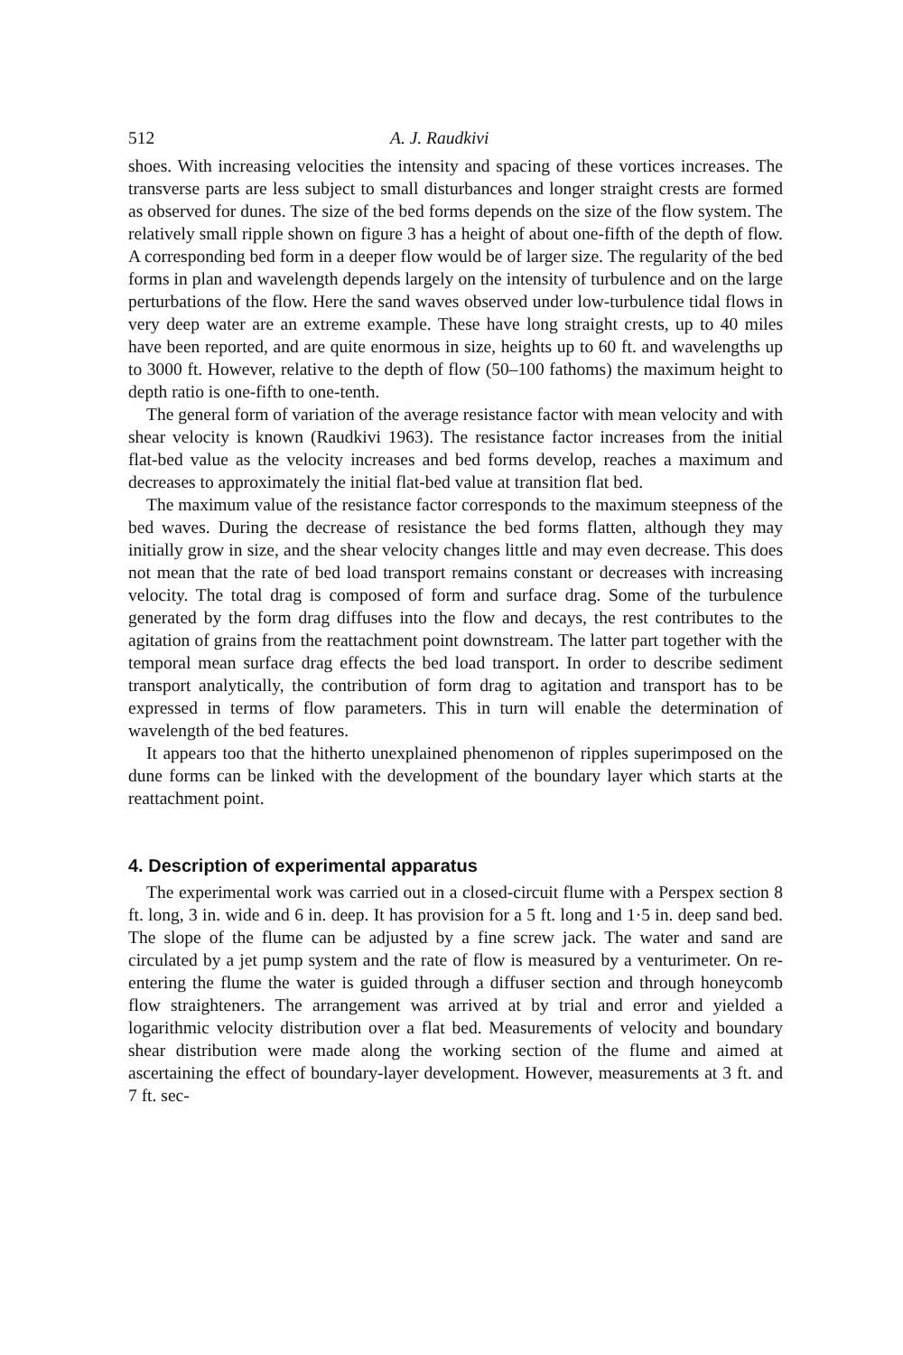512 A. J. Raudkivi
shoes. With increasing velocities the intensity and spacing of these vortices increases. The transverse parts are less subject to small disturbances and longer straight crests are formed as observed for dunes. The size of the bed forms depends on the size of the flow system. The relatively small ripple shown on figure 3 has a height of about one-fifth of the depth of flow. A corresponding bed form in a deeper flow would be of larger size. The regularity of the bed forms in plan and wavelength depends largely on the intensity of turbulence and on the large perturbations of the flow. Here the sand waves observed under low-turbulence tidal flows in very deep water are an extreme example. These have long straight crests, up to 40 miles have been reported, and are quite enormous in size, heights up to 60 ft. and wavelengths up to 3000 ft. However, relative to the depth of flow (50–100 fathoms) the maximum height to depth ratio is one-fifth to one-tenth.
The general form of variation of the average resistance factor with mean velocity and with shear velocity is known (Raudkivi 1963). The resistance factor increases from the initial flat-bed value as the velocity increases and bed forms develop, reaches a maximum and decreases to approximately the initial flat-bed value at transition flat bed.
The maximum value of the resistance factor corresponds to the maximum steepness of the bed waves. During the decrease of resistance the bed forms flatten, although they may initially grow in size, and the shear velocity changes little and may even decrease. This does not mean that the rate of bed load transport remains constant or decreases with increasing velocity. The total drag is composed of form and surface drag. Some of the turbulence generated by the form drag diffuses into the flow and decays, the rest contributes to the agitation of grains from the reattachment point downstream. The latter part together with the temporal mean surface drag effects the bed load transport. In order to describe sediment transport analytically, the contribution of form drag to agitation and transport has to be expressed in terms of flow parameters. This in turn will enable the determination of wavelength of the bed features.
It appears too that the hitherto unexplained phenomenon of ripples superimposed on the dune forms can be linked with the development of the boundary layer which starts at the reattachment point.
4. Description of experimental apparatus
The experimental work was carried out in a closed-circuit flume with a Perspex section 8 ft. long, 3 in. wide and 6 in. deep. It has provision for a 5 ft. long and 1·5 in. deep sand bed. The slope of the flume can be adjusted by a fine screw jack. The water and sand are circulated by a jet pump system and the rate of flow is measured by a venturimeter. On re-entering the flume the water is guided through a diffuser section and through honeycomb flow straighteners. The arrangement was arrived at by trial and error and yielded a logarithmic velocity distribution over a flat bed. Measurements of velocity and boundary shear distribution were made along the working section of the flume and aimed at ascertaining the effect of boundary-layer development. However, measurements at 3 ft. and 7 ft. sec-